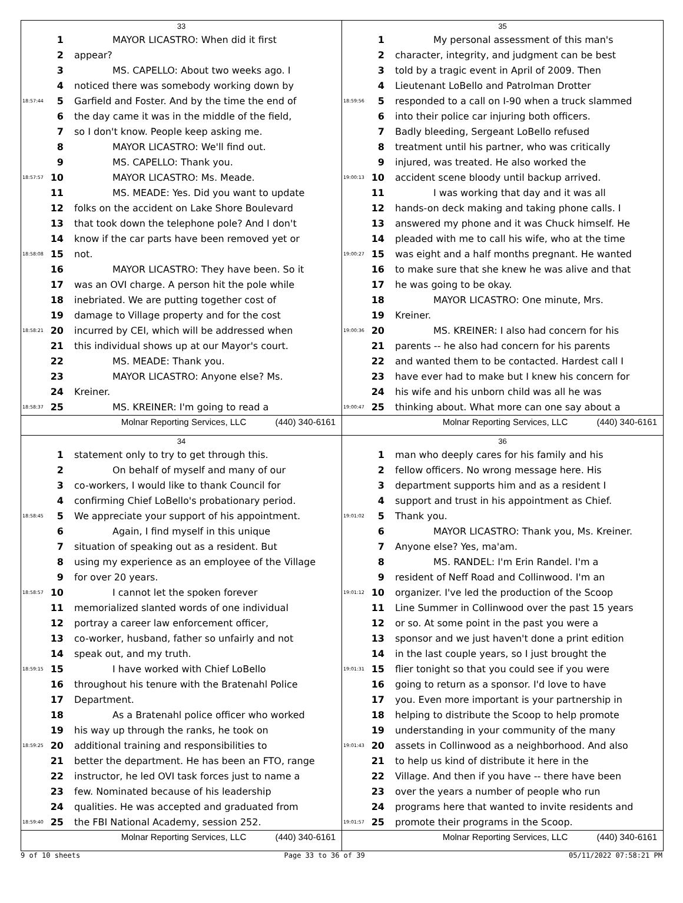33
1 MAYOR LICASTRO: When did it first
2 appear?
3 MS. CAPELLO: About two weeks ago. I
4 noticed there was somebody working down by
18:57:44 5 Garfield and Foster. And by the time the end of
6 the day came it was in the middle of the field,
7 so I don't know. People keep asking me.
8 MAYOR LICASTRO: We'll find out.
9 MS. CAPELLO: Thank you.
18:57:57 10 MAYOR LICASTRO: Ms. Meade.
11 MS. MEADE: Yes. Did you want to update
12 folks on the accident on Lake Shore Boulevard
13 that took down the telephone pole? And I don't
14 know if the car parts have been removed yet or
18:58:08 15 not.
16 MAYOR LICASTRO: They have been. So it
17 was an OVI charge. A person hit the pole while
18 inebriated. We are putting together cost of
19 damage to Village property and for the cost
18:58:21 20 incurred by CEI, which will be addressed when
21 this individual shows up at our Mayor's court.
22 MS. MEADE: Thank you.
23 MAYOR LICASTRO: Anyone else? Ms.
24 Kreiner.
18:58:37 25 MS. KREINER: I'm going to read a
Molnar Reporting Services, LLC (440) 340-6161
35
1 My personal assessment of this man's
2 character, integrity, and judgment can be best
3 told by a tragic event in April of 2009. Then
4 Lieutenant LoBello and Patrolman Drotter
18:59:56 5 responded to a call on I-90 when a truck slammed
6 into their police car injuring both officers.
7 Badly bleeding, Sergeant LoBello refused
8 treatment until his partner, who was critically
9 injured, was treated. He also worked the
19:00:13 10 accident scene bloody until backup arrived.
11 I was working that day and it was all
12 hands-on deck making and taking phone calls. I
13 answered my phone and it was Chuck himself. He
14 pleaded with me to call his wife, who at the time
19:00:27 15 was eight and a half months pregnant. He wanted
16 to make sure that she knew he was alive and that
17 he was going to be okay.
18 MAYOR LICASTRO: One minute, Mrs.
19 Kreiner.
19:00:36 20 MS. KREINER: I also had concern for his
21 parents -- he also had concern for his parents
22 and wanted them to be contacted. Hardest call I
23 have ever had to make but I knew his concern for
24 his wife and his unborn child was all he was
19:00:47 25 thinking about. What more can one say about a
Molnar Reporting Services, LLC (440) 340-6161
34
1 statement only to try to get through this.
2 On behalf of myself and many of our
3 co-workers, I would like to thank Council for
4 confirming Chief LoBello's probationary period.
18:58:45 5 We appreciate your support of his appointment.
6 Again, I find myself in this unique
7 situation of speaking out as a resident. But
8 using my experience as an employee of the Village
9 for over 20 years.
18:58:57 10 I cannot let the spoken forever
11 memorialized slanted words of one individual
12 portray a career law enforcement officer,
13 co-worker, husband, father so unfairly and not
14 speak out, and my truth.
18:59:15 15 I have worked with Chief LoBello
16 throughout his tenure with the Bratenahl Police
17 Department.
18 As a Bratenahl police officer who worked
19 his way up through the ranks, he took on
18:59:25 20 additional training and responsibilities to
21 better the department. He has been an FTO, range
22 instructor, he led OVI task forces just to name a
23 few. Nominated because of his leadership
24 qualities. He was accepted and graduated from
18:59:40 25 the FBI National Academy, session 252.
Molnar Reporting Services, LLC (440) 340-6161
36
1 man who deeply cares for his family and his
2 fellow officers. No wrong message here. His
3 department supports him and as a resident I
4 support and trust in his appointment as Chief.
19:01:02 5 Thank you.
6 MAYOR LICASTRO: Thank you, Ms. Kreiner.
7 Anyone else? Yes, ma'am.
8 MS. RANDEL: I'm Erin Randel. I'm a
9 resident of Neff Road and Collinwood. I'm an
19:01:12 10 organizer. I've led the production of the Scoop
11 Line Summer in Collinwood over the past 15 years
12 or so. At some point in the past you were a
13 sponsor and we just haven't done a print edition
14 in the last couple years, so I just brought the
19:01:31 15 flier tonight so that you could see if you were
16 going to return as a sponsor. I'd love to have
17 you. Even more important is your partnership in
18 helping to distribute the Scoop to help promote
19 understanding in your community of the many
19:01:43 20 assets in Collinwood as a neighborhood. And also
21 to help us kind of distribute it here in the
22 Village. And then if you have -- there have been
23 over the years a number of people who run
24 programs here that wanted to invite residents and
19:01:57 25 promote their programs in the Scoop.
Molnar Reporting Services, LLC (440) 340-6161
9 of 10 sheets Page 33 to 36 of 39 05/11/2022 07:58:21 PM